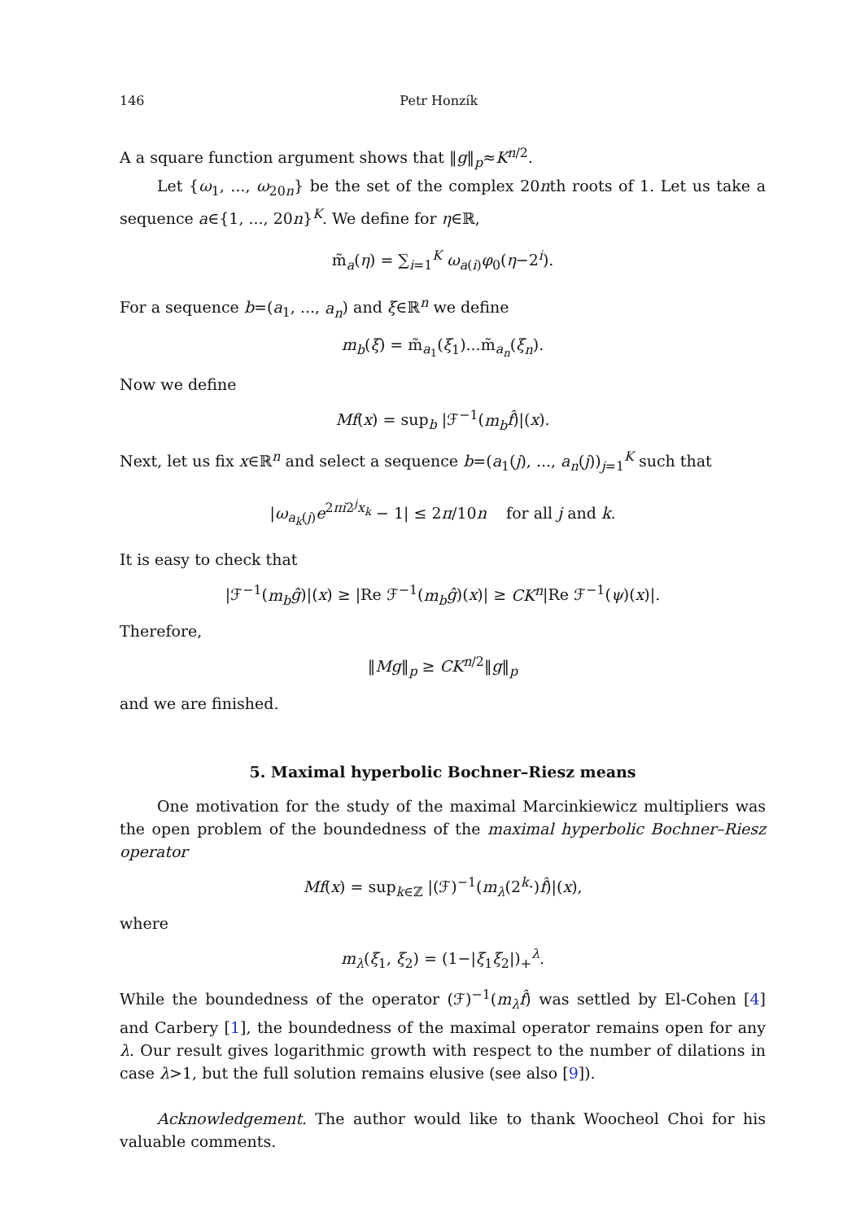146 Petr Honzík
A a square function argument shows that ‖g‖<sub>p</sub>≈K<sup>n/2</sup>.
Let {ω<sub>1</sub>, ..., ω<sub>20n</sub>} be the set of the complex 20nth roots of 1. Let us take a sequence a∈{1, ..., 20n}<sup>K</sup>. We define for η∈ℝ,
m̃<sub>a</sub>(η) = ∑<sub>i=1</sub><sup>K</sup> ω<sub>a(i)</sub>φ<sub>0</sub>(η−2<sup>i</sup>).
For a sequence b=(a<sub>1</sub>, ..., a<sub>n</sub>) and ξ∈ℝ<sup>n</sup> we define
m<sub>b</sub>(ξ) = m̃<sub>a<sub>1</sub></sub>(ξ<sub>1</sub>)...m̃<sub>a<sub>n</sub></sub>(ξ<sub>n</sub>).
Now we define
Mf(x) = sup<sub>b</sub> |ℱ<sup>−1</sup>(m<sub>b</sub> f̂)|(x).
Next, let us fix x∈ℝ<sup>n</sup> and select a sequence b=(a<sub>1</sub>(j), ..., a<sub>n</sub>(j))<sub>j=1</sub><sup>K</sup> such that
|ω<sub>a<sub>k</sub>(j)</sub>e<sup>2πi2<sup>j</sup>x<sub>k</sub></sup> − 1| ≤ 2π/10n for all j and k.
It is easy to check that
|ℱ<sup>−1</sup>(m<sub>b</sub> ĝ)|(x) ≥ |Re ℱ<sup>−1</sup>(m<sub>b</sub> ĝ)(x)| ≥ CK<sup>n</sup>|Re ℱ<sup>−1</sup>(ψ)(x)|.
Therefore,
‖Mg‖<sub>p</sub> ≥ CK<sup>n/2</sup>‖g‖<sub>p</sub>
and we are finished.
5. Maximal hyperbolic Bochner–Riesz means
One motivation for the study of the maximal Marcinkiewicz multipliers was the open problem of the boundedness of the maximal hyperbolic Bochner–Riesz operator
Mf(x) = sup<sub>k∈ℤ</sub> |(ℱ)<sup>−1</sup>(m<sub>λ</sub>(2<sup>k</sup>·)f̂)|(x),
where
m<sub>λ</sub>(ξ<sub>1</sub>, ξ<sub>2</sub>) = (1−|ξ<sub>1</sub>ξ<sub>2</sub>|)<sub>+</sub><sup>λ</sup>.
While the boundedness of the operator (ℱ)<sup>−1</sup>(m<sub>λ</sub>f̂) was settled by El-Cohen [4] and Carbery [1], the boundedness of the maximal operator remains open for any λ. Our result gives logarithmic growth with respect to the number of dilations in case λ>1, but the full solution remains elusive (see also [9]).
Acknowledgement. The author would like to thank Woocheol Choi for his valuable comments.